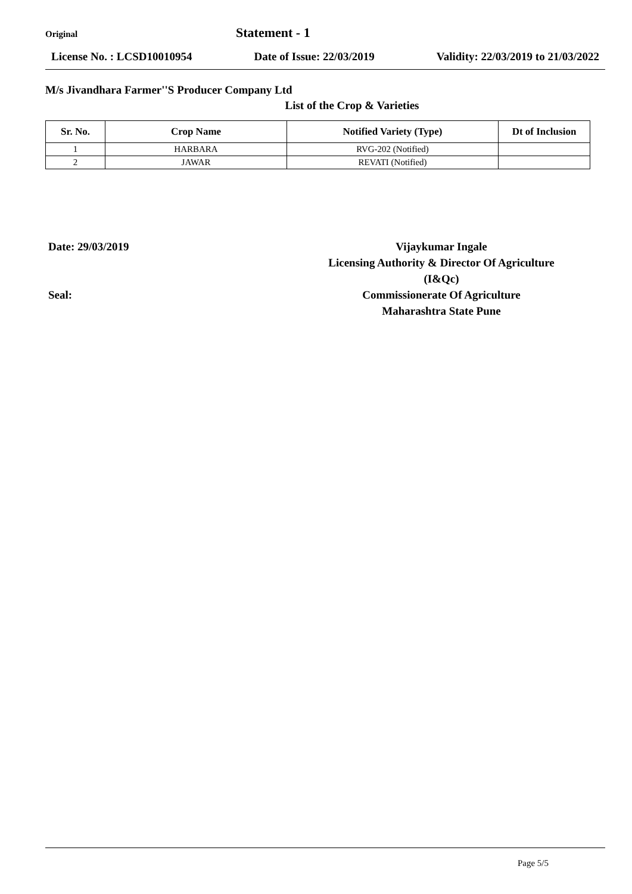Original
Statement - 1
License No. : LCSD10010954 Date of Issue: 22/03/2019 Validity: 22/03/2019 to 21/03/2022
M/s Jivandhara Farmer''S Producer Company Ltd
List of the Crop & Varieties
| Sr. No. | Crop Name | Notified Variety (Type) | Dt of Inclusion |
| --- | --- | --- | --- |
| 1 | HARBARA | RVG-202 (Notified) | |
| 2 | JAWAR | REVATI (Notified) | |
Date: 29/03/2019
Seal:
Vijaykumar Ingale
Licensing Authority & Director Of Agriculture
(I&Qc)
Commissionerate Of Agriculture
Maharashtra State Pune
Page 5/5